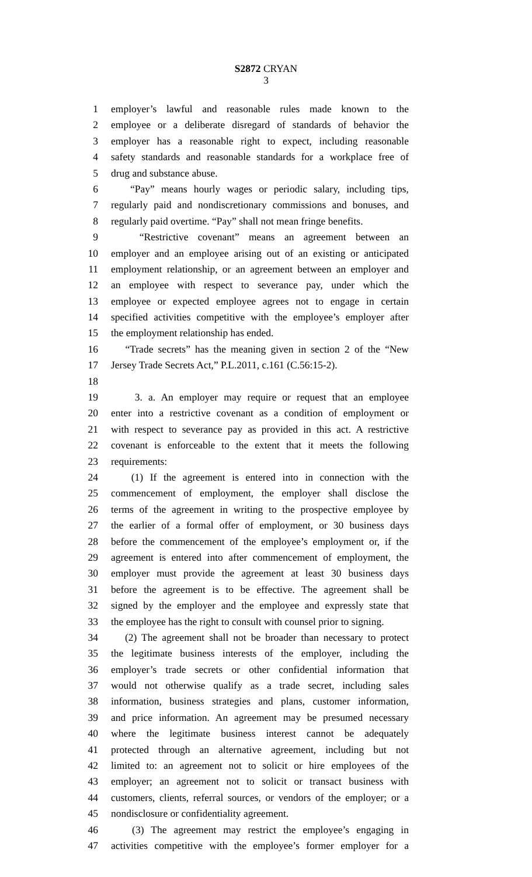S2872 CRYAN
3
1 employer’s lawful and reasonable rules made known to the
2 employee or a deliberate disregard of standards of behavior the
3 employer has a reasonable right to expect, including reasonable
4 safety standards and reasonable standards for a workplace free of
5 drug and substance abuse.
6 “Pay” means hourly wages or periodic salary, including tips,
7 regularly paid and nondiscretionary commissions and bonuses, and
8 regularly paid overtime. “Pay” shall not mean fringe benefits.
9 “Restrictive covenant” means an agreement between an
10 employer and an employee arising out of an existing or anticipated
11 employment relationship, or an agreement between an employer and
12 an employee with respect to severance pay, under which the
13 employee or expected employee agrees not to engage in certain
14 specified activities competitive with the employee’s employer after
15 the employment relationship has ended.
16 “Trade secrets” has the meaning given in section 2 of the “New
17 Jersey Trade Secrets Act,” P.L.2011, c.161 (C.56:15-2).
18
19 3. a. An employer may require or request that an employee
20 enter into a restrictive covenant as a condition of employment or
21 with respect to severance pay as provided in this act. A restrictive
22 covenant is enforceable to the extent that it meets the following
23 requirements:
24 (1) If the agreement is entered into in connection with the
25 commencement of employment, the employer shall disclose the
26 terms of the agreement in writing to the prospective employee by
27 the earlier of a formal offer of employment, or 30 business days
28 before the commencement of the employee’s employment or, if the
29 agreement is entered into after commencement of employment, the
30 employer must provide the agreement at least 30 business days
31 before the agreement is to be effective. The agreement shall be
32 signed by the employer and the employee and expressly state that
33 the employee has the right to consult with counsel prior to signing.
34 (2) The agreement shall not be broader than necessary to protect
35 the legitimate business interests of the employer, including the
36 employer’s trade secrets or other confidential information that
37 would not otherwise qualify as a trade secret, including sales
38 information, business strategies and plans, customer information,
39 and price information. An agreement may be presumed necessary
40 where the legitimate business interest cannot be adequately
41 protected through an alternative agreement, including but not
42 limited to: an agreement not to solicit or hire employees of the
43 employer; an agreement not to solicit or transact business with
44 customers, clients, referral sources, or vendors of the employer; or a
45 nondisclosure or confidentiality agreement.
46 (3) The agreement may restrict the employee’s engaging in
47 activities competitive with the employee’s former employer for a